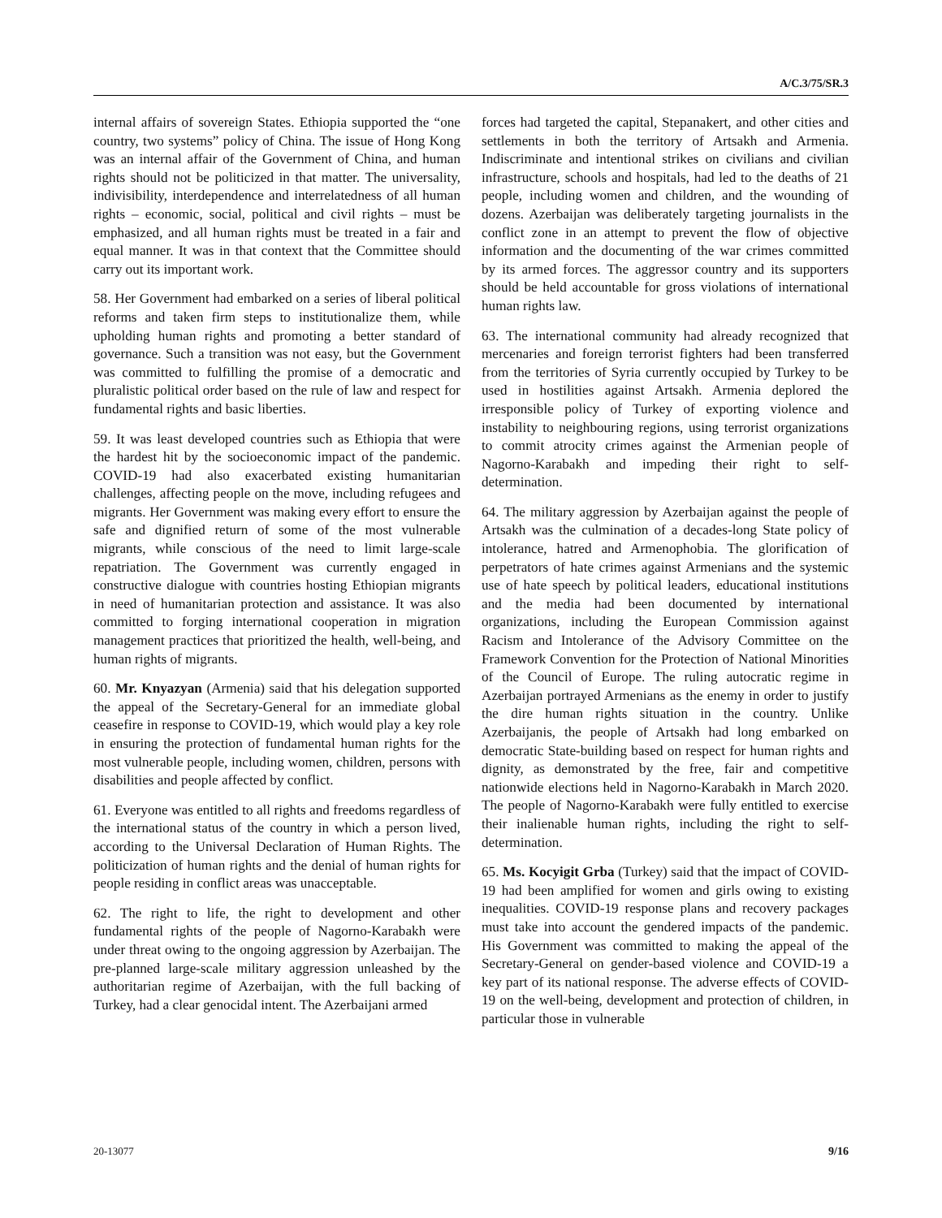A/C.3/75/SR.3
internal affairs of sovereign States. Ethiopia supported the “one country, two systems” policy of China. The issue of Hong Kong was an internal affair of the Government of China, and human rights should not be politicized in that matter. The universality, indivisibility, interdependence and interrelatedness of all human rights – economic, social, political and civil rights – must be emphasized, and all human rights must be treated in a fair and equal manner. It was in that context that the Committee should carry out its important work.
58. Her Government had embarked on a series of liberal political reforms and taken firm steps to institutionalize them, while upholding human rights and promoting a better standard of governance. Such a transition was not easy, but the Government was committed to fulfilling the promise of a democratic and pluralistic political order based on the rule of law and respect for fundamental rights and basic liberties.
59. It was least developed countries such as Ethiopia that were the hardest hit by the socioeconomic impact of the pandemic. COVID-19 had also exacerbated existing humanitarian challenges, affecting people on the move, including refugees and migrants. Her Government was making every effort to ensure the safe and dignified return of some of the most vulnerable migrants, while conscious of the need to limit large-scale repatriation. The Government was currently engaged in constructive dialogue with countries hosting Ethiopian migrants in need of humanitarian protection and assistance. It was also committed to forging international cooperation in migration management practices that prioritized the health, well-being, and human rights of migrants.
60. Mr. Knyazyan (Armenia) said that his delegation supported the appeal of the Secretary-General for an immediate global ceasefire in response to COVID-19, which would play a key role in ensuring the protection of fundamental human rights for the most vulnerable people, including women, children, persons with disabilities and people affected by conflict.
61. Everyone was entitled to all rights and freedoms regardless of the international status of the country in which a person lived, according to the Universal Declaration of Human Rights. The politicization of human rights and the denial of human rights for people residing in conflict areas was unacceptable.
62. The right to life, the right to development and other fundamental rights of the people of Nagorno-Karabakh were under threat owing to the ongoing aggression by Azerbaijan. The pre-planned large-scale military aggression unleashed by the authoritarian regime of Azerbaijan, with the full backing of Turkey, had a clear genocidal intent. The Azerbaijani armed
forces had targeted the capital, Stepanakert, and other cities and settlements in both the territory of Artsakh and Armenia. Indiscriminate and intentional strikes on civilians and civilian infrastructure, schools and hospitals, had led to the deaths of 21 people, including women and children, and the wounding of dozens. Azerbaijan was deliberately targeting journalists in the conflict zone in an attempt to prevent the flow of objective information and the documenting of the war crimes committed by its armed forces. The aggressor country and its supporters should be held accountable for gross violations of international human rights law.
63. The international community had already recognized that mercenaries and foreign terrorist fighters had been transferred from the territories of Syria currently occupied by Turkey to be used in hostilities against Artsakh. Armenia deplored the irresponsible policy of Turkey of exporting violence and instability to neighbouring regions, using terrorist organizations to commit atrocity crimes against the Armenian people of Nagorno-Karabakh and impeding their right to self-determination.
64. The military aggression by Azerbaijan against the people of Artsakh was the culmination of a decades-long State policy of intolerance, hatred and Armenophobia. The glorification of perpetrators of hate crimes against Armenians and the systemic use of hate speech by political leaders, educational institutions and the media had been documented by international organizations, including the European Commission against Racism and Intolerance of the Advisory Committee on the Framework Convention for the Protection of National Minorities of the Council of Europe. The ruling autocratic regime in Azerbaijan portrayed Armenians as the enemy in order to justify the dire human rights situation in the country. Unlike Azerbaijanis, the people of Artsakh had long embarked on democratic State-building based on respect for human rights and dignity, as demonstrated by the free, fair and competitive nationwide elections held in Nagorno-Karabakh in March 2020. The people of Nagorno-Karabakh were fully entitled to exercise their inalienable human rights, including the right to self-determination.
65. Ms. Kocyigit Grba (Turkey) said that the impact of COVID-19 had been amplified for women and girls owing to existing inequalities. COVID-19 response plans and recovery packages must take into account the gendered impacts of the pandemic. His Government was committed to making the appeal of the Secretary-General on gender-based violence and COVID-19 a key part of its national response. The adverse effects of COVID-19 on the well-being, development and protection of children, in particular those in vulnerable
20-13077 9/16